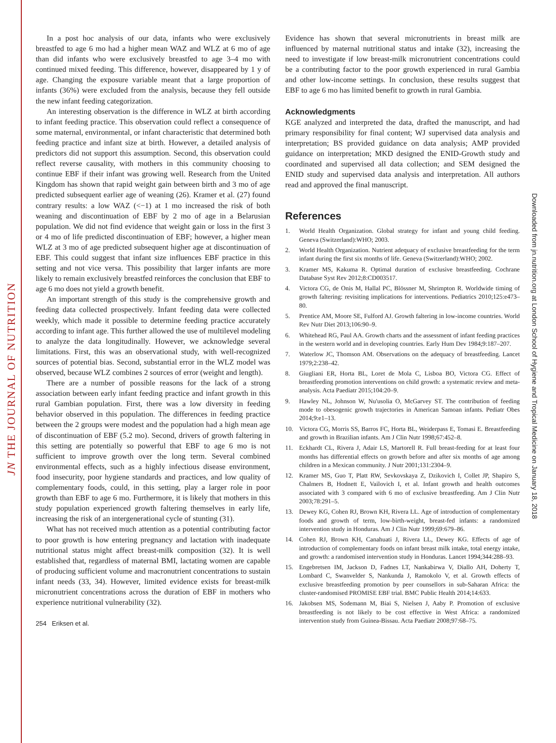JN THE JOURNAL OF NUTRITION
Downloaded from jn.nutrition.org at London School of Hygiene and Tropical Medicine on January 18, 2018
In a post hoc analysis of our data, infants who were exclusively breastfed to age 6 mo had a higher mean WAZ and WLZ at 6 mo of age than did infants who were exclusively breastfed to age 3–4 mo with continued mixed feeding. This difference, however, disappeared by 1 y of age. Changing the exposure variable meant that a large proportion of infants (36%) were excluded from the analysis, because they fell outside the new infant feeding categorization.
An interesting observation is the difference in WLZ at birth according to infant feeding practice. This observation could reflect a consequence of some maternal, environmental, or infant characteristic that determined both feeding practice and infant size at birth. However, a detailed analysis of predictors did not support this assumption. Second, this observation could reflect reverse causality, with mothers in this community choosing to continue EBF if their infant was growing well. Research from the United Kingdom has shown that rapid weight gain between birth and 3 mo of age predicted subsequent earlier age of weaning (26). Kramer et al. (27) found contrary results: a low WAZ (<−1) at 1 mo increased the risk of both weaning and discontinuation of EBF by 2 mo of age in a Belarusian population. We did not find evidence that weight gain or loss in the first 3 or 4 mo of life predicted discontinuation of EBF; however, a higher mean WLZ at 3 mo of age predicted subsequent higher age at discontinuation of EBF. This could suggest that infant size influences EBF practice in this setting and not vice versa. This possibility that larger infants are more likely to remain exclusively breastfed reinforces the conclusion that EBF to age 6 mo does not yield a growth benefit.
An important strength of this study is the comprehensive growth and feeding data collected prospectively. Infant feeding data were collected weekly, which made it possible to determine feeding practice accurately according to infant age. This further allowed the use of multilevel modeling to analyze the data longitudinally. However, we acknowledge several limitations. First, this was an observational study, with well-recognized sources of potential bias. Second, substantial error in the WLZ model was observed, because WLZ combines 2 sources of error (weight and length).
There are a number of possible reasons for the lack of a strong association between early infant feeding practice and infant growth in this rural Gambian population. First, there was a low diversity in feeding behavior observed in this population. The differences in feeding practice between the 2 groups were modest and the population had a high mean age of discontinuation of EBF (5.2 mo). Second, drivers of growth faltering in this setting are potentially so powerful that EBF to age 6 mo is not sufficient to improve growth over the long term. Several combined environmental effects, such as a highly infectious disease environment, food insecurity, poor hygiene standards and practices, and low quality of complementary foods, could, in this setting, play a larger role in poor growth than EBF to age 6 mo. Furthermore, it is likely that mothers in this study population experienced growth faltering themselves in early life, increasing the risk of an intergenerational cycle of stunting (31).
What has not received much attention as a potential contributing factor to poor growth is how entering pregnancy and lactation with inadequate nutritional status might affect breast-milk composition (32). It is well established that, regardless of maternal BMI, lactating women are capable of producing sufficient volume and macronutrient concentrations to sustain infant needs (33, 34). However, limited evidence exists for breast-milk micronutrient concentrations across the duration of EBF in mothers who experience nutritional vulnerability (32).
254 Eriksen et al.
Evidence has shown that several micronutrients in breast milk are influenced by maternal nutritional status and intake (32), increasing the need to investigate if low breast-milk micronutrient concentrations could be a contributing factor to the poor growth experienced in rural Gambia and other low-income settings. In conclusion, these results suggest that EBF to age 6 mo has limited benefit to growth in rural Gambia.
Acknowledgments
KGE analyzed and interpreted the data, drafted the manuscript, and had primary responsibility for final content; WJ supervised data analysis and interpretation; BS provided guidance on data analysis; AMP provided guidance on interpretation; MKD designed the ENID-Growth study and coordinated and supervised all data collection; and SEM designed the ENID study and supervised data analysis and interpretation. All authors read and approved the final manuscript.
References
1. World Health Organization. Global strategy for infant and young child feeding. Geneva (Switzerland):WHO; 2003.
2. World Health Organization. Nutrient adequacy of exclusive breastfeeding for the term infant during the first six months of life. Geneva (Switzerland):WHO; 2002.
3. Kramer MS, Kakuma R. Optimal duration of exclusive breastfeeding. Cochrane Database Syst Rev 2012;8:CD003517.
4. Victora CG, de Onis M, Hallal PC, Blössner M, Shrimpton R. Worldwide timing of growth faltering: revisiting implications for interventions. Pediatrics 2010;125:e473–80.
5. Prentice AM, Moore SE, Fulford AJ. Growth faltering in low-income countries. World Rev Nutr Diet 2013;106:90–9.
6. Whitehead RG, Paul AA. Growth charts and the assessment of infant feeding practices in the western world and in developing countries. Early Hum Dev 1984;9:187–207.
7. Waterlow JC, Thomson AM. Observations on the adequacy of breastfeeding. Lancet 1979;2:238–42.
8. Giugliani ER, Horta BL, Loret de Mola C, Lisboa BO, Victora CG. Effect of breastfeeding promotion interventions on child growth: a systematic review and meta-analysis. Acta Paediatr 2015;104:20–9.
9. Hawley NL, Johnson W, Nu'usolia O, McGarvey ST. The contribution of feeding mode to obesogenic growth trajectories in American Samoan infants. Pediatr Obes 2014;9:e1–13.
10. Victora CG, Morris SS, Barros FC, Horta BL, Weiderpass E, Tomasi E. Breastfeeding and growth in Brazilian infants. Am J Clin Nutr 1998;67:452–8.
11. Eckhardt CL, Rivera J, Adair LS, Martorell R. Full breast-feeding for at least four months has differential effects on growth before and after six months of age among children in a Mexican community. J Nutr 2001;131:2304–9.
12. Kramer MS, Guo T, Platt RW, Sevkovskaya Z, Dzikovich I, Collet JP, Shapiro S, Chalmers B, Hodnett E, Vailovich I, et al. Infant growth and health outcomes associated with 3 compared with 6 mo of exclusive breastfeeding. Am J Clin Nutr 2003;78:291–5.
13. Dewey KG, Cohen RJ, Brown KH, Rivera LL. Age of introduction of complementary foods and growth of term, low-birth-weight, breast-fed infants: a randomized intervention study in Honduras. Am J Clin Nutr 1999;69:679–86.
14. Cohen RJ, Brown KH, Canahuati J, Rivera LL, Dewey KG. Effects of age of introduction of complementary foods on infant breast milk intake, total energy intake, and growth: a randomised intervention study in Honduras. Lancet 1994;344:288–93.
15. Engebretsen IM, Jackson D, Fadnes LT, Nankabirwa V, Diallo AH, Doherty T, Lombard C, Swanvelder S, Nankunda J, Ramokolo V, et al. Growth effects of exclusive breastfeeding promotion by peer counsellors in sub-Saharan Africa: the cluster-randomised PROMISE EBF trial. BMC Public Health 2014;14:633.
16. Jakobsen MS, Sodemann M, Biai S, Nielsen J, Aaby P. Promotion of exclusive breastfeeding is not likely to be cost effective in West Africa: a randomized intervention study from Guinea-Bissau. Acta Paediatr 2008;97:68–75.